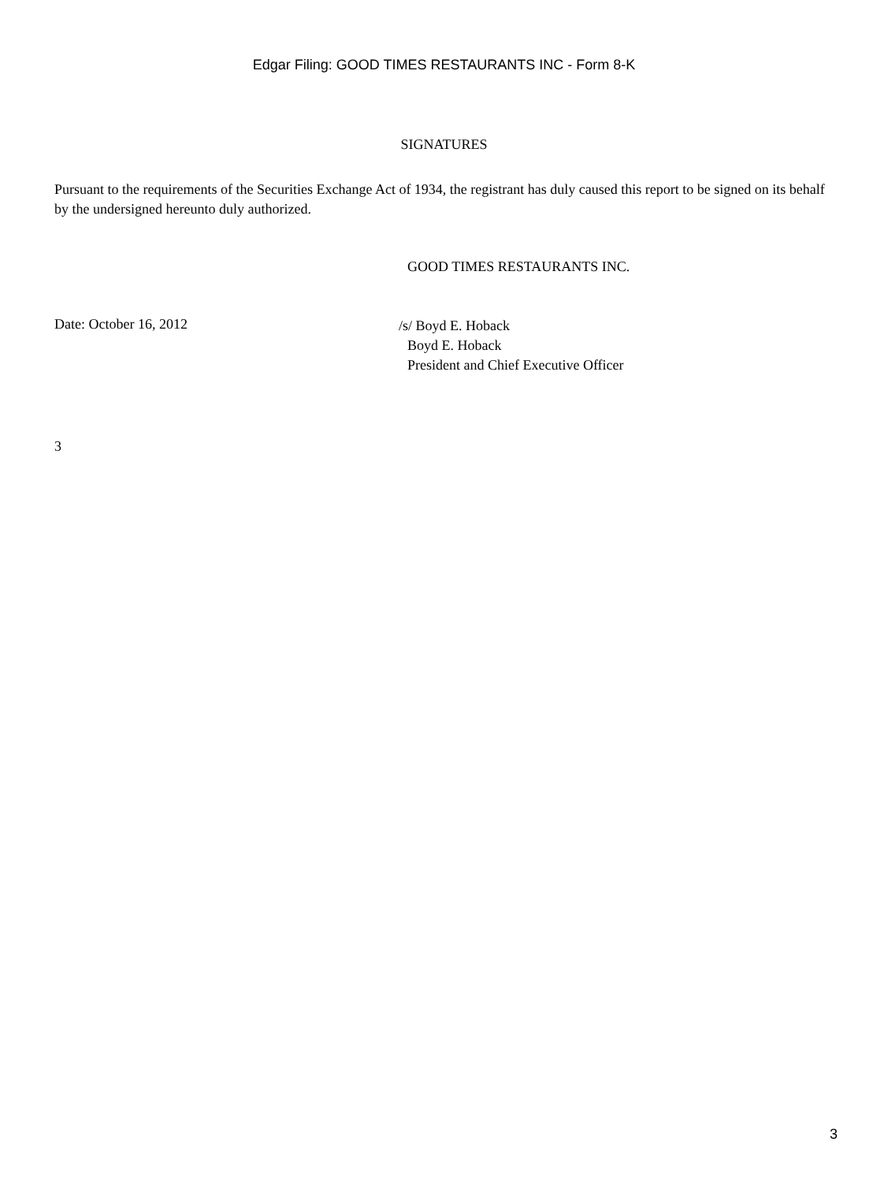Edgar Filing: GOOD TIMES RESTAURANTS INC - Form 8-K
SIGNATURES
Pursuant to the requirements of the Securities Exchange Act of 1934, the registrant has duly caused this report to be signed on its behalf by the undersigned hereunto duly authorized.
GOOD TIMES RESTAURANTS INC.
Date: October 16, 2012
/s/ Boyd E. Hoback
Boyd E. Hoback
President and Chief Executive Officer
3
3